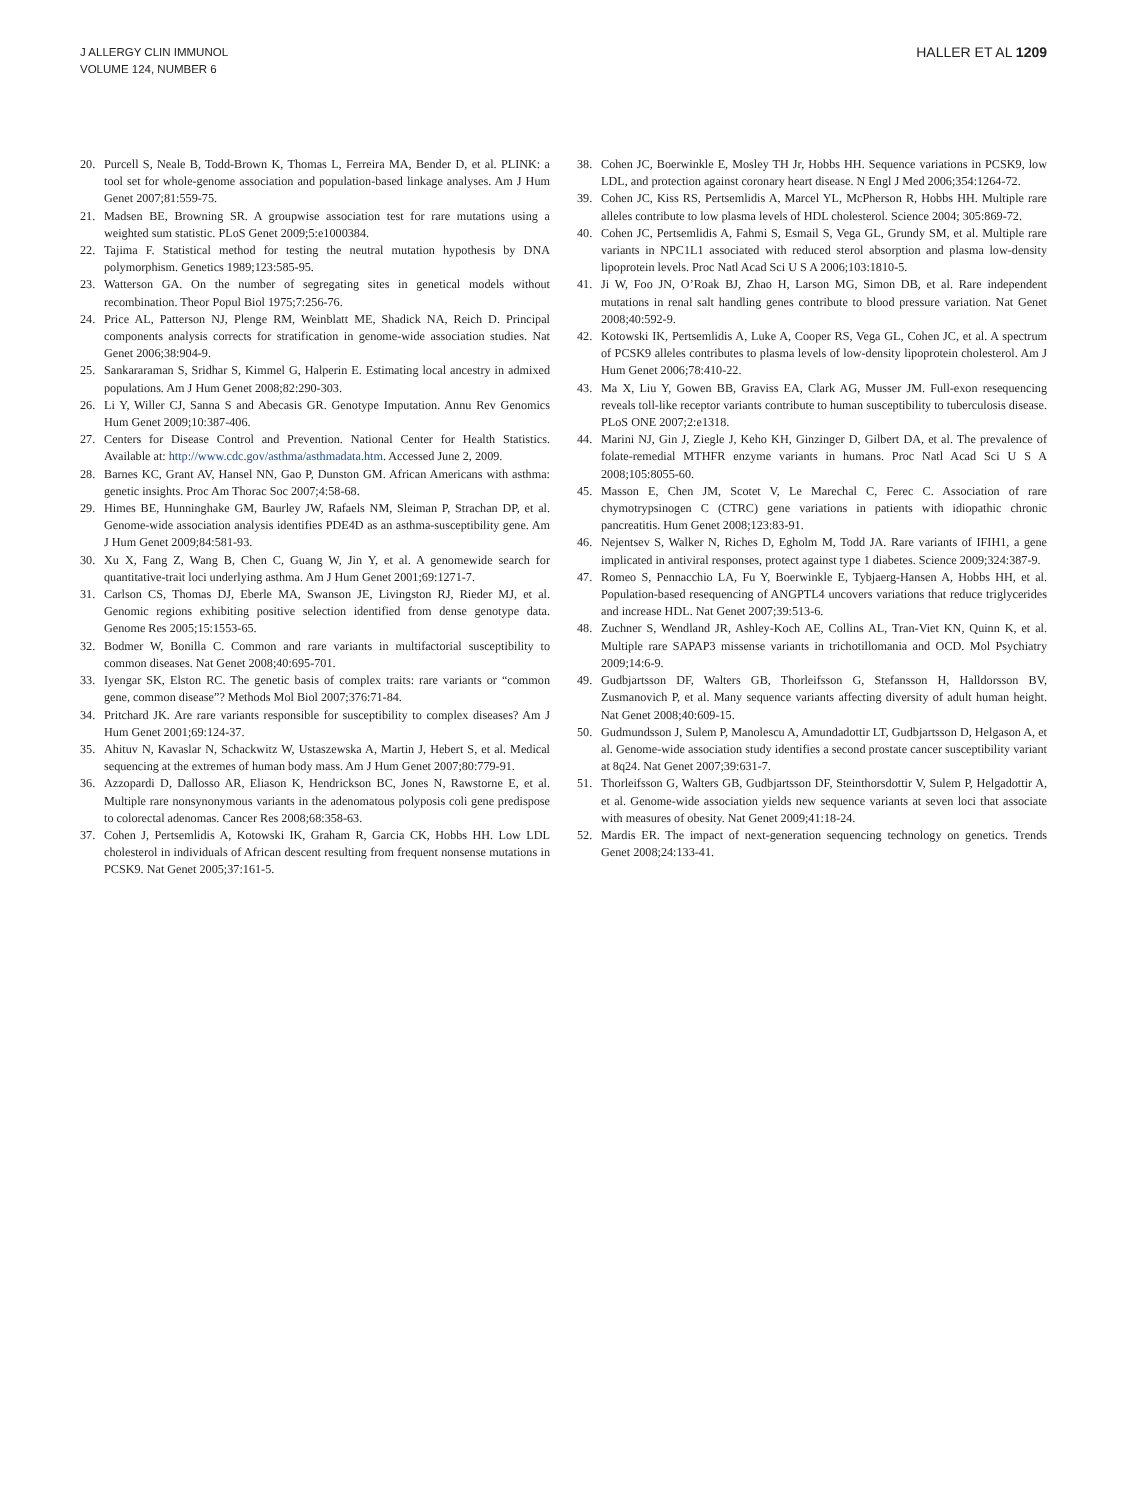J ALLERGY CLIN IMMUNOL
VOLUME 124, NUMBER 6
HALLER ET AL 1209
20. Purcell S, Neale B, Todd-Brown K, Thomas L, Ferreira MA, Bender D, et al. PLINK: a tool set for whole-genome association and population-based linkage analyses. Am J Hum Genet 2007;81:559-75.
21. Madsen BE, Browning SR. A groupwise association test for rare mutations using a weighted sum statistic. PLoS Genet 2009;5:e1000384.
22. Tajima F. Statistical method for testing the neutral mutation hypothesis by DNA polymorphism. Genetics 1989;123:585-95.
23. Watterson GA. On the number of segregating sites in genetical models without recombination. Theor Popul Biol 1975;7:256-76.
24. Price AL, Patterson NJ, Plenge RM, Weinblatt ME, Shadick NA, Reich D. Principal components analysis corrects for stratification in genome-wide association studies. Nat Genet 2006;38:904-9.
25. Sankararaman S, Sridhar S, Kimmel G, Halperin E. Estimating local ancestry in admixed populations. Am J Hum Genet 2008;82:290-303.
26. Li Y, Willer CJ, Sanna S and Abecasis GR. Genotype Imputation. Annu Rev Genomics Hum Genet 2009;10:387-406.
27. Centers for Disease Control and Prevention. National Center for Health Statistics. Available at: http://www.cdc.gov/asthma/asthmadata.htm. Accessed June 2, 2009.
28. Barnes KC, Grant AV, Hansel NN, Gao P, Dunston GM. African Americans with asthma: genetic insights. Proc Am Thorac Soc 2007;4:58-68.
29. Himes BE, Hunninghake GM, Baurley JW, Rafaels NM, Sleiman P, Strachan DP, et al. Genome-wide association analysis identifies PDE4D as an asthma-susceptibility gene. Am J Hum Genet 2009;84:581-93.
30. Xu X, Fang Z, Wang B, Chen C, Guang W, Jin Y, et al. A genomewide search for quantitative-trait loci underlying asthma. Am J Hum Genet 2001;69:1271-7.
31. Carlson CS, Thomas DJ, Eberle MA, Swanson JE, Livingston RJ, Rieder MJ, et al. Genomic regions exhibiting positive selection identified from dense genotype data. Genome Res 2005;15:1553-65.
32. Bodmer W, Bonilla C. Common and rare variants in multifactorial susceptibility to common diseases. Nat Genet 2008;40:695-701.
33. Iyengar SK, Elston RC. The genetic basis of complex traits: rare variants or “common gene, common disease”? Methods Mol Biol 2007;376:71-84.
34. Pritchard JK. Are rare variants responsible for susceptibility to complex diseases? Am J Hum Genet 2001;69:124-37.
35. Ahituv N, Kavaslar N, Schackwitz W, Ustaszewska A, Martin J, Hebert S, et al. Medical sequencing at the extremes of human body mass. Am J Hum Genet 2007;80:779-91.
36. Azzopardi D, Dallosso AR, Eliason K, Hendrickson BC, Jones N, Rawstorne E, et al. Multiple rare nonsynonymous variants in the adenomatous polyposis coli gene predispose to colorectal adenomas. Cancer Res 2008;68:358-63.
37. Cohen J, Pertsemlidis A, Kotowski IK, Graham R, Garcia CK, Hobbs HH. Low LDL cholesterol in individuals of African descent resulting from frequent nonsense mutations in PCSK9. Nat Genet 2005;37:161-5.
38. Cohen JC, Boerwinkle E, Mosley TH Jr, Hobbs HH. Sequence variations in PCSK9, low LDL, and protection against coronary heart disease. N Engl J Med 2006;354:1264-72.
39. Cohen JC, Kiss RS, Pertsemlidis A, Marcel YL, McPherson R, Hobbs HH. Multiple rare alleles contribute to low plasma levels of HDL cholesterol. Science 2004; 305:869-72.
40. Cohen JC, Pertsemlidis A, Fahmi S, Esmail S, Vega GL, Grundy SM, et al. Multiple rare variants in NPC1L1 associated with reduced sterol absorption and plasma low-density lipoprotein levels. Proc Natl Acad Sci U S A 2006;103:1810-5.
41. Ji W, Foo JN, O’Roak BJ, Zhao H, Larson MG, Simon DB, et al. Rare independent mutations in renal salt handling genes contribute to blood pressure variation. Nat Genet 2008;40:592-9.
42. Kotowski IK, Pertsemlidis A, Luke A, Cooper RS, Vega GL, Cohen JC, et al. A spectrum of PCSK9 alleles contributes to plasma levels of low-density lipoprotein cholesterol. Am J Hum Genet 2006;78:410-22.
43. Ma X, Liu Y, Gowen BB, Graviss EA, Clark AG, Musser JM. Full-exon resequencing reveals toll-like receptor variants contribute to human susceptibility to tuberculosis disease. PLoS ONE 2007;2:e1318.
44. Marini NJ, Gin J, Ziegle J, Keho KH, Ginzinger D, Gilbert DA, et al. The prevalence of folate-remedial MTHFR enzyme variants in humans. Proc Natl Acad Sci U S A 2008;105:8055-60.
45. Masson E, Chen JM, Scotet V, Le Marechal C, Ferec C. Association of rare chymotrypsinogen C (CTRC) gene variations in patients with idiopathic chronic pancreatitis. Hum Genet 2008;123:83-91.
46. Nejentsev S, Walker N, Riches D, Egholm M, Todd JA. Rare variants of IFIH1, a gene implicated in antiviral responses, protect against type 1 diabetes. Science 2009;324:387-9.
47. Romeo S, Pennacchio LA, Fu Y, Boerwinkle E, Tybjaerg-Hansen A, Hobbs HH, et al. Population-based resequencing of ANGPTL4 uncovers variations that reduce triglycerides and increase HDL. Nat Genet 2007;39:513-6.
48. Zuchner S, Wendland JR, Ashley-Koch AE, Collins AL, Tran-Viet KN, Quinn K, et al. Multiple rare SAPAP3 missense variants in trichotillomania and OCD. Mol Psychiatry 2009;14:6-9.
49. Gudbjartsson DF, Walters GB, Thorleifsson G, Stefansson H, Halldorsson BV, Zusmanovich P, et al. Many sequence variants affecting diversity of adult human height. Nat Genet 2008;40:609-15.
50. Gudmundsson J, Sulem P, Manolescu A, Amundadottir LT, Gudbjartsson D, Helgason A, et al. Genome-wide association study identifies a second prostate cancer susceptibility variant at 8q24. Nat Genet 2007;39:631-7.
51. Thorleifsson G, Walters GB, Gudbjartsson DF, Steinthorsdottir V, Sulem P, Helgadottir A, et al. Genome-wide association yields new sequence variants at seven loci that associate with measures of obesity. Nat Genet 2009;41:18-24.
52. Mardis ER. The impact of next-generation sequencing technology on genetics. Trends Genet 2008;24:133-41.